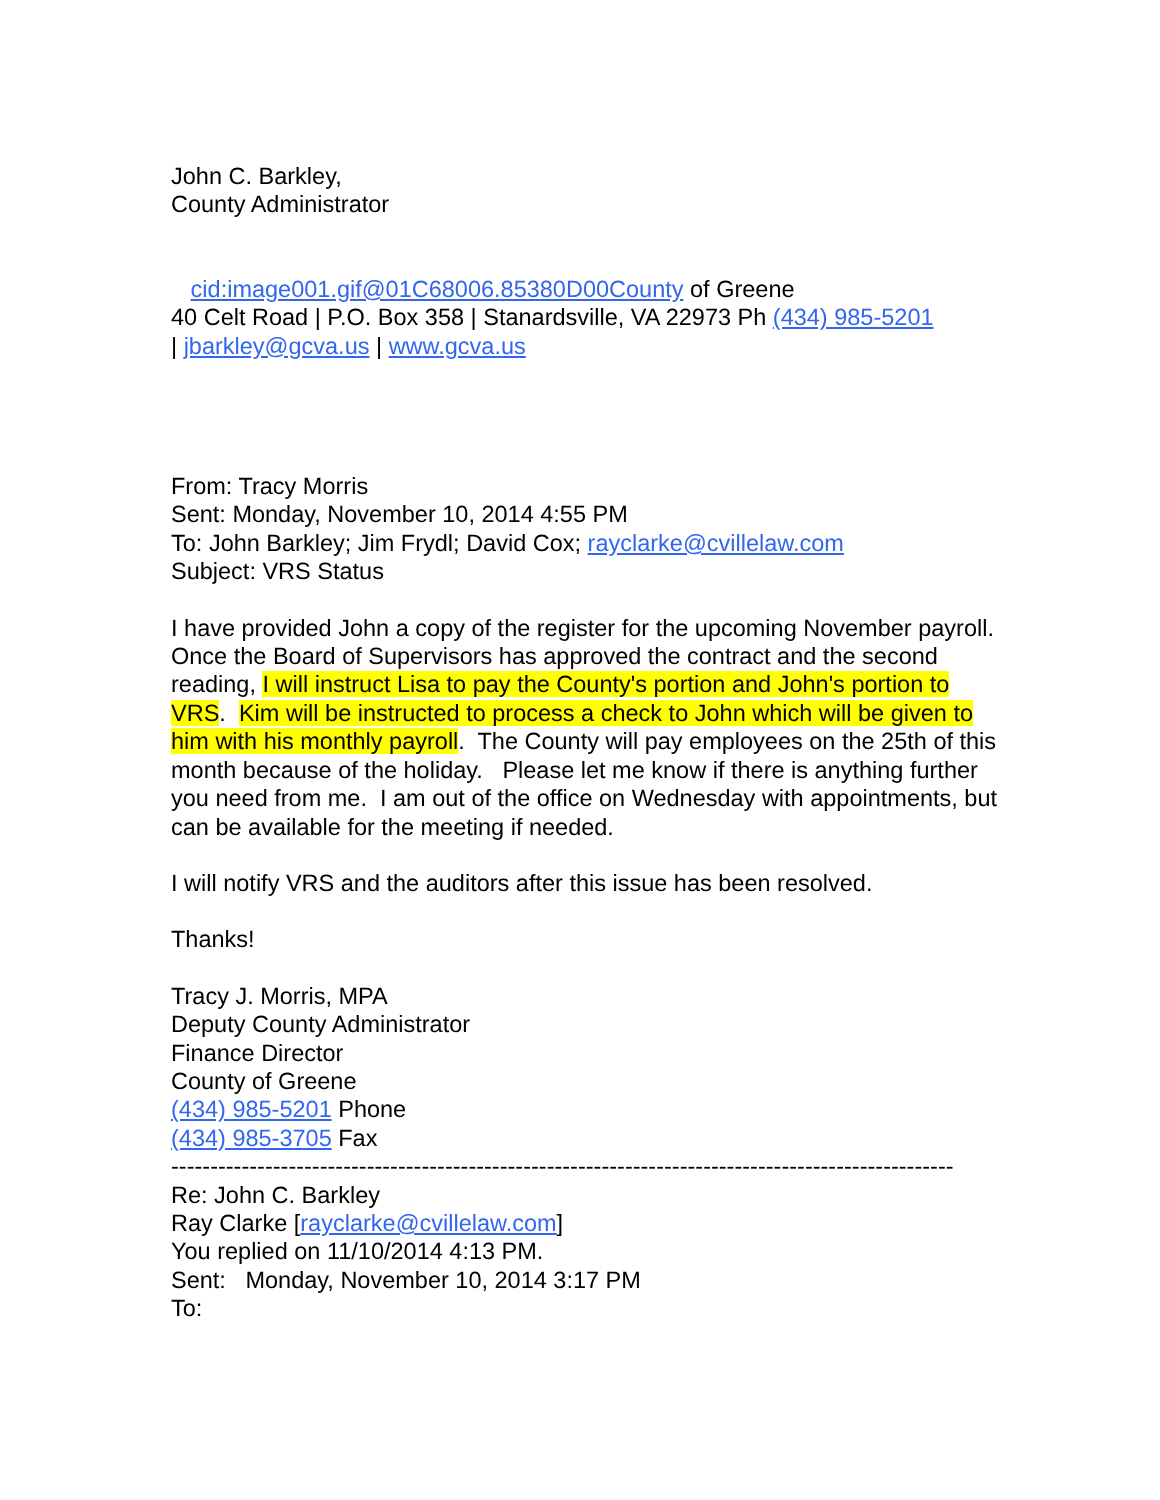John C. Barkley,
County Administrator
cid:image001.gif@01C68006.85380D00County of Greene
40 Celt Road | P.O. Box 358 | Stanardsville, VA 22973 Ph (434) 985-5201
| jbarkley@gcva.us | www.gcva.us
From: Tracy Morris
Sent: Monday, November 10, 2014 4:55 PM
To: John Barkley; Jim Frydl; David Cox; rayclarke@cvillelaw.com
Subject: VRS Status
I have provided John a copy of the register for the upcoming November payroll. Once the Board of Supervisors has approved the contract and the second reading, I will instruct Lisa to pay the County's portion and John's portion to VRS. Kim will be instructed to process a check to John which will be given to him with his monthly payroll. The County will pay employees on the 25th of this month because of the holiday. Please let me know if there is anything further you need from me. I am out of the office on Wednesday with appointments, but can be available for the meeting if needed.
I will notify VRS and the auditors after this issue has been resolved.
Thanks!
Tracy J. Morris, MPA
Deputy County Administrator
Finance Director
County of Greene
(434) 985-5201 Phone
(434) 985-3705 Fax
----------------------------------------------------------------------------------------------------
Re: John C. Barkley
Ray Clarke [rayclarke@cvillelaw.com]
You replied on 11/10/2014 4:13 PM.
Sent: Monday, November 10, 2014 3:17 PM
To: